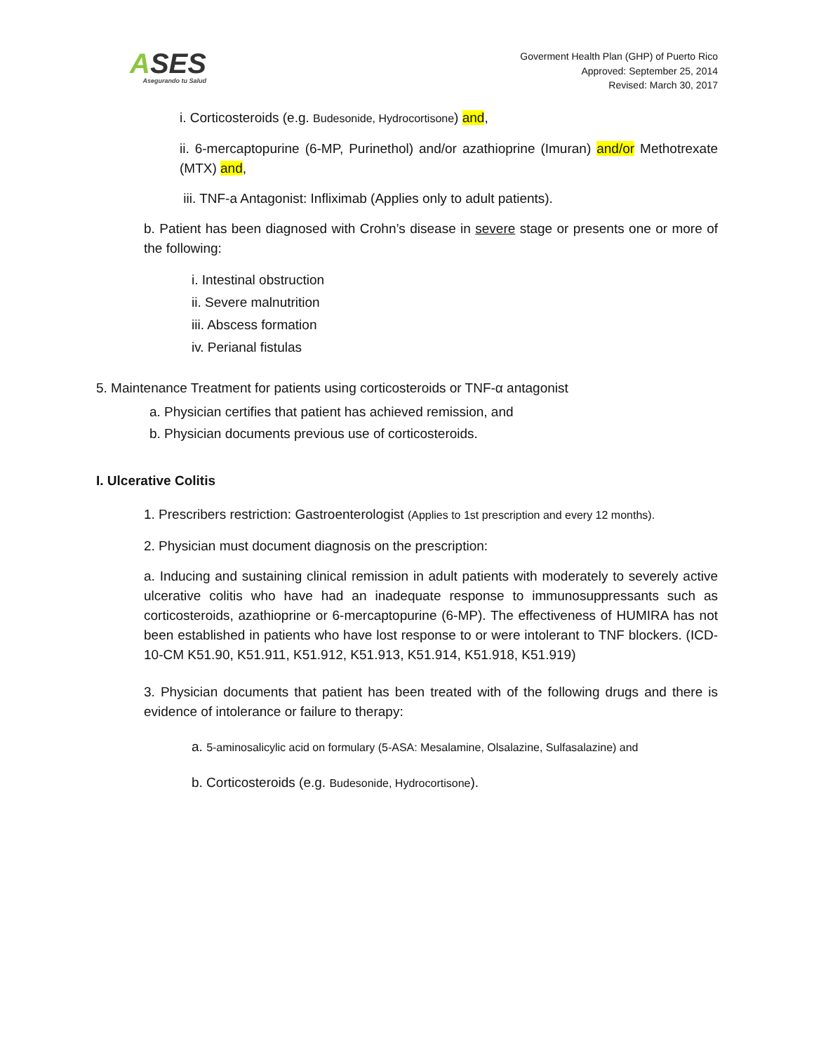ASES
Asegurando tu Salud
Goverment Health Plan (GHP) of Puerto Rico
Approved: September 25, 2014
Revised: March 30, 2017
i. Corticosteroids (e.g. Budesonide, Hydrocortisone) and,
ii. 6-mercaptopurine (6-MP, Purinethol) and/or azathioprine (Imuran) and/or Methotrexate (MTX) and,
iii. TNF-a Antagonist: Infliximab (Applies only to adult patients).
b. Patient has been diagnosed with Crohn’s disease in severe stage or presents one or more of the following:
i. Intestinal obstruction
ii. Severe malnutrition
iii. Abscess formation
iv. Perianal fistulas
5. Maintenance Treatment for patients using corticosteroids or TNF-α antagonist
a. Physician certifies that patient has achieved remission, and
b. Physician documents previous use of corticosteroids.
I. Ulcerative Colitis
1. Prescribers restriction: Gastroenterologist (Applies to 1st prescription and every 12 months).
2. Physician must document diagnosis on the prescription:
a. Inducing and sustaining clinical remission in adult patients with moderately to severely active ulcerative colitis who have had an inadequate response to immunosuppressants such as corticosteroids, azathioprine or 6-mercaptopurine (6-MP). The effectiveness of HUMIRA has not been established in patients who have lost response to or were intolerant to TNF blockers. (ICD-10-CM K51.90, K51.911, K51.912, K51.913, K51.914, K51.918, K51.919)
3. Physician documents that patient has been treated with of the following drugs and there is evidence of intolerance or failure to therapy:
a. 5-aminosalicylic acid on formulary (5-ASA: Mesalamine, Olsalazine, Sulfasalazine) and
b. Corticosteroids (e.g. Budesonide, Hydrocortisone).